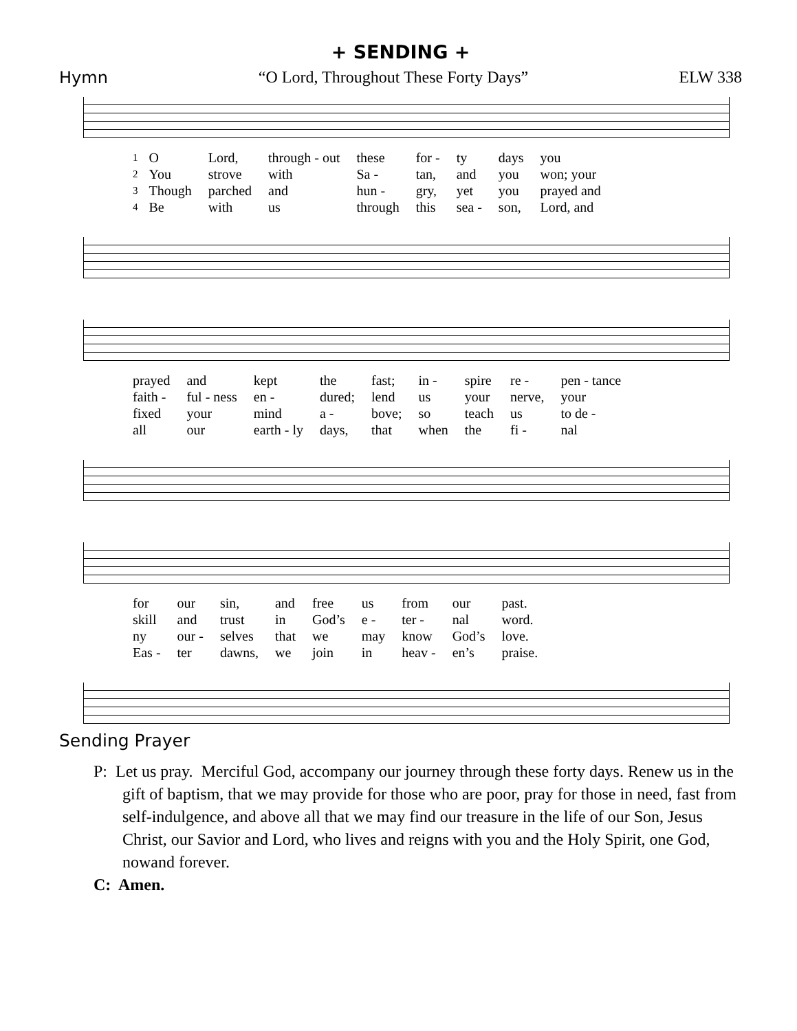+ SENDING +
Hymn “O Lord, Throughout These Forty Days” ELW 338
| 1 | O | Lord, | through - out | these | for - | ty | days | you |
| 2 | You | strove | with | Sa - | tan, | and | you | won; your |
| 3 | Though | parched | and | hun - | gry, | yet | you | prayed and |
| 4 | Be | with | us | through | this | sea - | son, | Lord, and |
| prayed | and | kept | the | fast; | in - | spire | re - | pen - tance |
| faith - | ful - ness | en - | dured; | lend | us | your | nerve, | your |
| fixed | your | mind | a - | bove; | so | teach | us | to de - |
| all | our | earth - ly | days, | that | when | the | fi - | nal |
| for | our | sin, | and | free | us | from | our | past. |
| skill | and | trust | in | God’s | e - | ter - | nal | word. |
| ny | our - | selves | that | we | may | know | God’s | love. |
| Eas - | ter | dawns, | we | join | in | heav - | en’s | praise. |
Sending Prayer
P: Let us pray. Merciful God, accompany our journey through these forty days. Renew us in the gift of baptism, that we may provide for those who are poor, pray for those in need, fast from self-indulgence, and above all that we may find our treasure in the life of our Son, Jesus Christ, our Savior and Lord, who lives and reigns with you and the Holy Spirit, one God, nowand forever.
C: Amen.